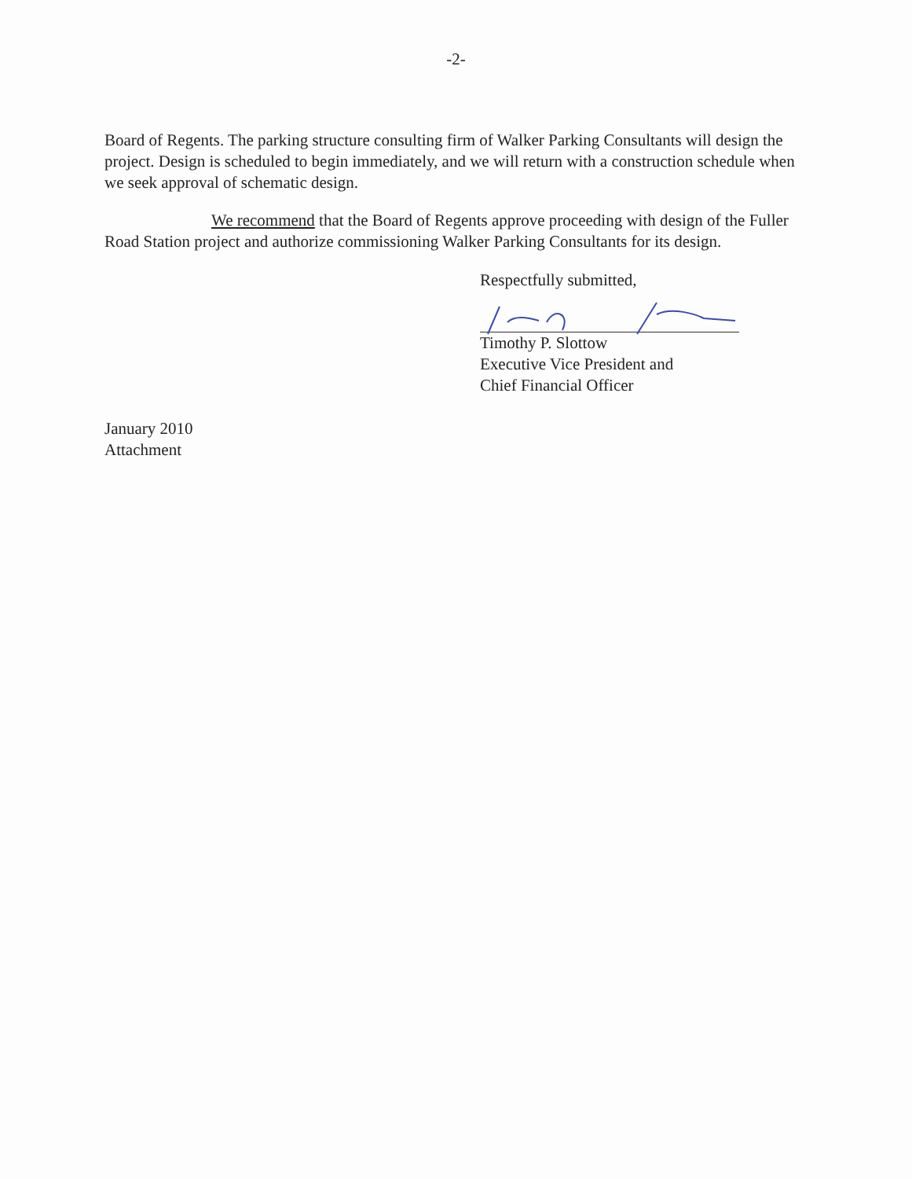-2-
Board of Regents. The parking structure consulting firm of Walker Parking Consultants will design the project. Design is scheduled to begin immediately, and we will return with a construction schedule when we seek approval of schematic design.
We recommend that the Board of Regents approve proceeding with design of the Fuller Road Station project and authorize commissioning Walker Parking Consultants for its design.
Respectfully submitted,
Timothy P. Slottow
Executive Vice President and
Chief Financial Officer
January 2010
Attachment